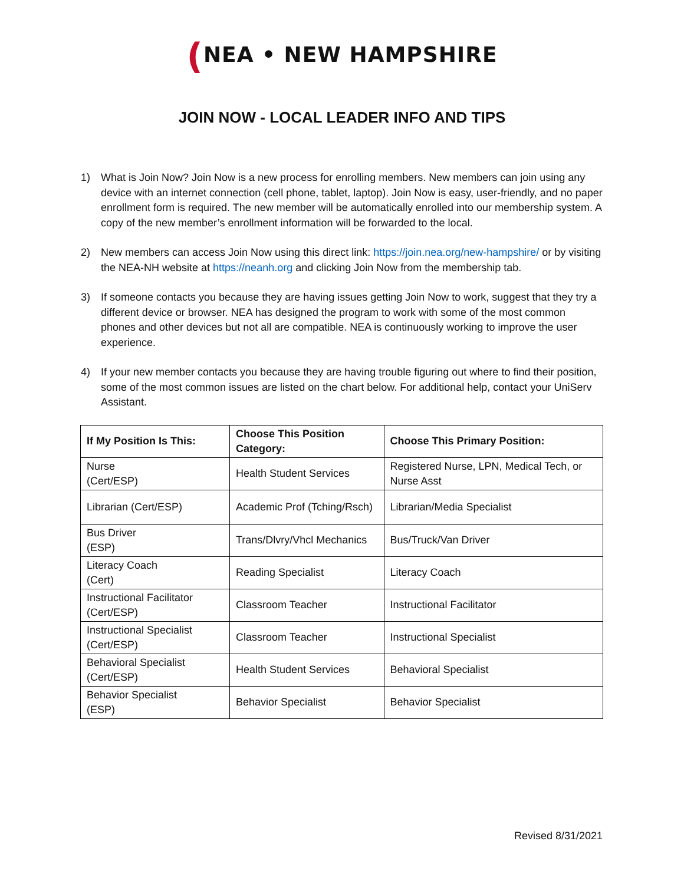(NEA • NEW HAMPSHIRE
JOIN NOW - LOCAL LEADER INFO AND TIPS
1) What is Join Now? Join Now is a new process for enrolling members. New members can join using any device with an internet connection (cell phone, tablet, laptop). Join Now is easy, user-friendly, and no paper enrollment form is required. The new member will be automatically enrolled into our membership system. A copy of the new member’s enrollment information will be forwarded to the local.
2) New members can access Join Now using this direct link: https://join.nea.org/new-hampshire/ or by visiting the NEA-NH website at https://neanh.org and clicking Join Now from the membership tab.
3) If someone contacts you because they are having issues getting Join Now to work, suggest that they try a different device or browser. NEA has designed the program to work with some of the most common phones and other devices but not all are compatible. NEA is continuously working to improve the user experience.
4) If your new member contacts you because they are having trouble figuring out where to find their position, some of the most common issues are listed on the chart below. For additional help, contact your UniServ Assistant.
| If My Position Is This: | Choose This Position Category: | Choose This Primary Position: |
| --- | --- | --- |
| Nurse (Cert/ESP) | Health Student Services | Registered Nurse, LPN, Medical Tech, or Nurse Asst |
| Librarian (Cert/ESP) | Academic Prof (Tching/Rsch) | Librarian/Media Specialist |
| Bus Driver (ESP) | Trans/Dlvry/Vhcl Mechanics | Bus/Truck/Van Driver |
| Literacy Coach (Cert) | Reading Specialist | Literacy Coach |
| Instructional Facilitator (Cert/ESP) | Classroom Teacher | Instructional Facilitator |
| Instructional Specialist (Cert/ESP) | Classroom Teacher | Instructional Specialist |
| Behavioral Specialist (Cert/ESP) | Health Student Services | Behavioral Specialist |
| Behavior Specialist (ESP) | Behavior Specialist | Behavior Specialist |
Revised 8/31/2021